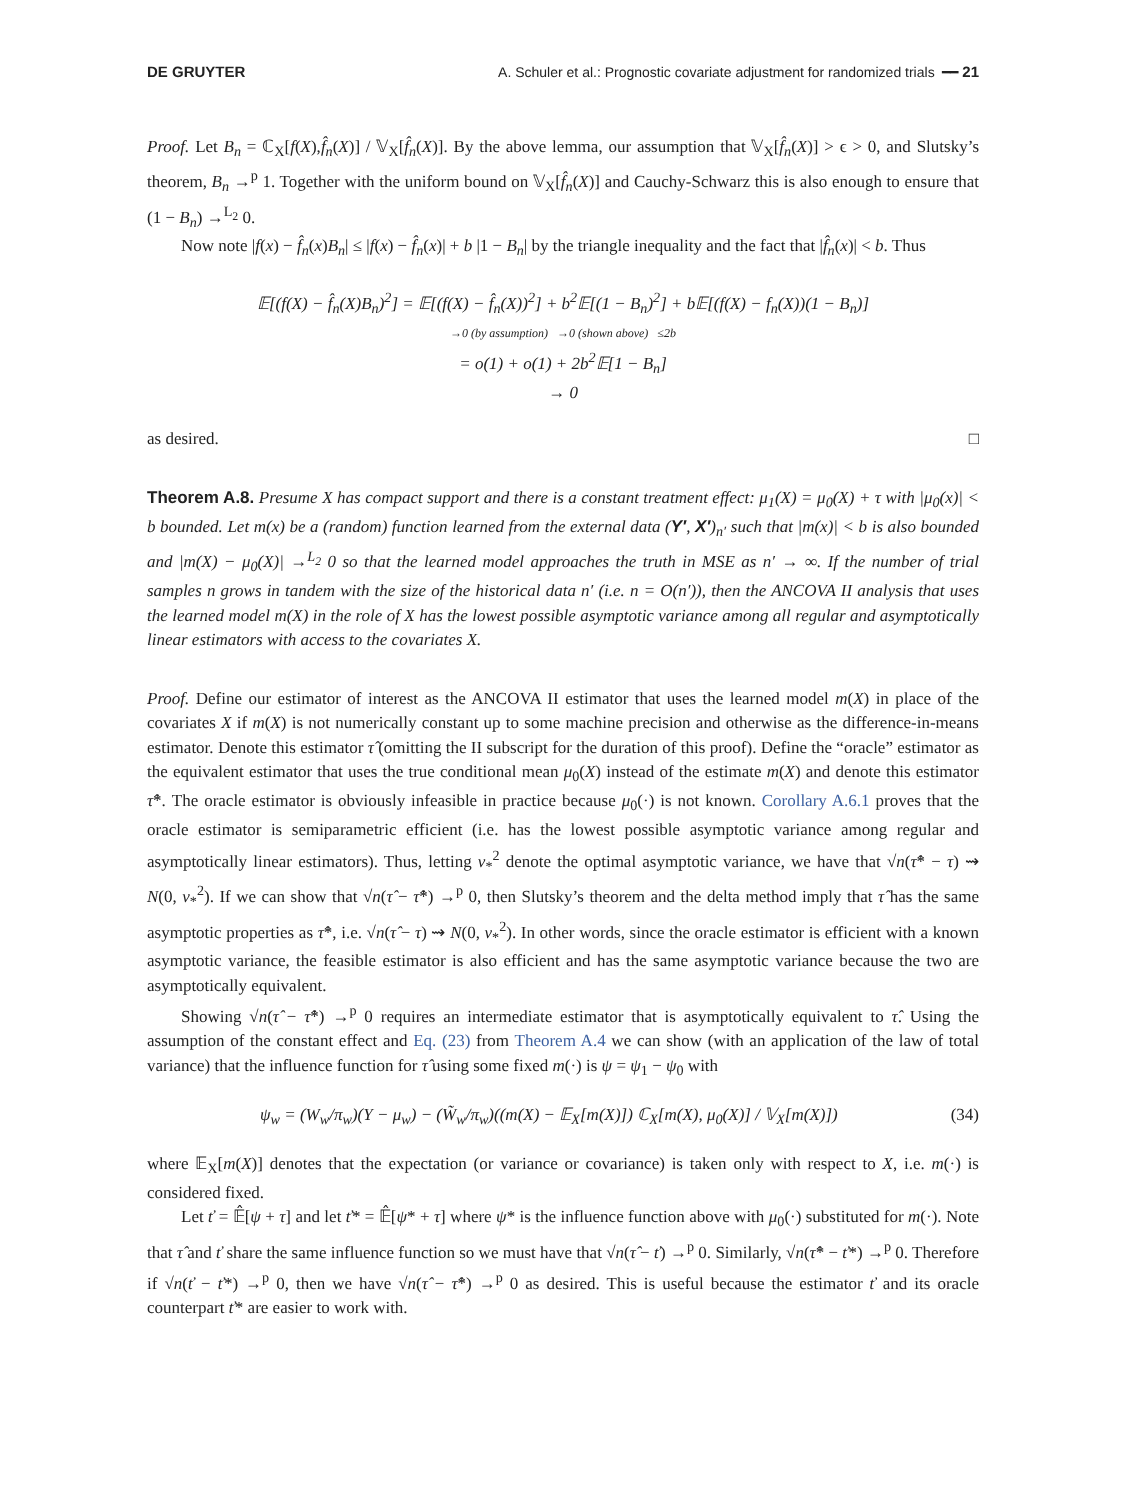DE GRUYTER A. Schuler et al.: Prognostic covariate adjustment for randomized trials ━━ 21
Proof. Let B<sub>n</sub> = ℂ<sub>X</sub>[f(X),f̂<sub>n</sub>(X)] / 𝕍<sub>X</sub>[f̂<sub>n</sub>(X)]. By the above lemma, our assumption that 𝕍<sub>X</sub>[f̂<sub>n</sub>(X)] > ϵ > 0, and Slutsky’s theorem, B<sub>n</sub> →<sup>p</sup> 1. Together with the uniform bound on 𝕍<sub>X</sub>[f̂<sub>n</sub>(X)] and Cauchy-Schwarz this is also enough to ensure that (1 − B<sub>n</sub>) →<sup>L<sub>2</sub></sup> 0.
Now note |f(x) − f̂<sub>n</sub>(x)B<sub>n</sub>| ≤ |f(x) − f̂<sub>n</sub>(x)| + b |1 − B<sub>n</sub>| by the triangle inequality and the fact that |f̂<sub>n</sub>(x)| < b. Thus
𝔼[(f(X) − f̂<sub>n</sub>(X)B<sub>n</sub>)<sup>2</sup>] = 𝔼[(f(X) − f̂<sub>n</sub>(X))<sup>2</sup>] + b<sup>2</sup>𝔼[(1 − B<sub>n</sub>)<sup>2</sup>] + b 𝔼[(f(X) − f<sub>n</sub>(X))(1 − B<sub>n</sub>)]
→0 (by assumption) →0 (shown above) ≤2b
= o(1) + o(1) + 2b<sup>2</sup>𝔼[1 − B<sub>n</sub>]
→ 0
as desired. □
Theorem A.8. Presume X has compact support and there is a constant treatment effect: μ<sub>1</sub>(X) = μ<sub>0</sub>(X) + τ with |μ<sub>0</sub>(x)| < b bounded. Let m(x) be a (random) function learned from the external data (Y′, X′)<sub>n′</sub> such that |m(x)| < b is also bounded and |m(X) − μ<sub>0</sub>(X)| →<sup>L<sub>2</sub></sup> 0 so that the learned model approaches the truth in MSE as n′ → ∞. If the number of trial samples n grows in tandem with the size of the historical data n′ (i.e. n = O(n′)), then the ANCOVA II analysis that uses the learned model m(X) in the role of X has the lowest possible asymptotic variance among all regular and asymptotically linear estimators with access to the covariates X.
Proof. Define our estimator of interest as the ANCOVA II estimator that uses the learned model m(X) in place of the covariates X if m(X) is not numerically constant up to some machine precision and otherwise as the difference-in-means estimator. Denote this estimator τ̂ (omitting the II subscript for the duration of this proof). Define the “oracle” estimator as the equivalent estimator that uses the true conditional mean μ<sub>0</sub>(X) instead of the estimate m(X) and denote this estimator τ̂*. The oracle estimator is obviously infeasible in practice because μ<sub>0</sub>(·) is not known. Corollary A.6.1 proves that the oracle estimator is semiparametric efficient (i.e. has the lowest possible asymptotic variance among regular and asymptotically linear estimators). Thus, letting v<sub>*</sub><sup>2</sup> denote the optimal asymptotic variance, we have that √n(τ̂* − τ) ⇝ N(0, v<sub>*</sub><sup>2</sup>). If we can show that √n(τ̂ − τ̂*) →<sup>p</sup> 0, then Slutsky’s theorem and the delta method imply that τ̂ has the same asymptotic properties as τ̂*, i.e. √n(τ̂ − τ) ⇝ N(0, v<sub>*</sub><sup>2</sup>). In other words, since the oracle estimator is efficient with a known asymptotic variance, the feasible estimator is also efficient and has the same asymptotic variance because the two are asymptotically equivalent.
Showing √n(τ̂ − τ̂*) →<sup>p</sup> 0 requires an intermediate estimator that is asymptotically equivalent to τ̂. Using the assumption of the constant effect and Eq. (23) from Theorem A.4 we can show (with an application of the law of total variance) that the influence function for τ̂ using some fixed m(·) is ψ = ψ<sub>1</sub> − ψ<sub>0</sub> with
ψ<sub>w</sub> = (W<sub>w</sub>/π<sub>w</sub>)(Y − μ<sub>w</sub>) − (W̃<sub>w</sub>/π<sub>w</sub>)((m(X) − 𝔼<sub>X</sub>[m(X)]) ℂ<sub>X</sub>[m(X), μ<sub>0</sub>(X)] / 𝕍<sub>X</sub>[m(X)]) (34)
where 𝔼<sub>X</sub>[m(X)] denotes that the expectation (or variance or covariance) is taken only with respect to X, i.e. m(·) is considered fixed.
Let ť = 𝔼̂[ψ + τ] and let ť* = 𝔼̂[ψ* + τ] where ψ* is the influence function above with μ<sub>0</sub>(·) substituted for m(·). Note that τ̂ and ť share the same influence function so we must have that √n(τ̂ − ť) →<sup>p</sup> 0. Similarly, √n(τ̂* − ť*) →<sup>p</sup> 0. Therefore if √n(ť − ť*) →<sup>p</sup> 0, then we have √n(τ̂ − τ̂*) →<sup>p</sup> 0 as desired. This is useful because the estimator ť and its oracle counterpart ť* are easier to work with.